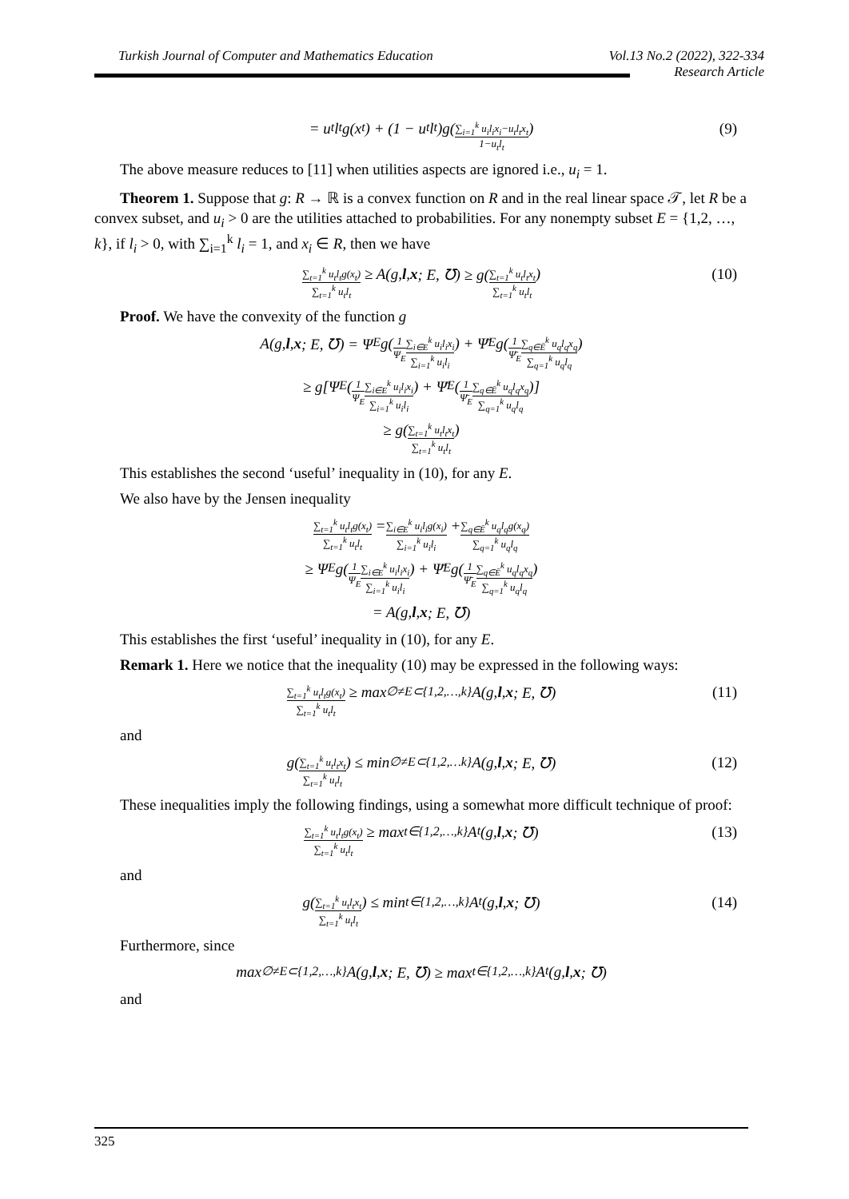Vol.13 No.2 (2022), 322-334
Research Article Turkish Journal of Computer and Mathematics Education
= u<sub>t</sub>l<sub>t</sub>g(x<sub>t</sub>) + (1 − u<sub>t</sub>l<sub>t</sub>)g(∑<sub>i=1</sub><sup>k</sup> u<sub>i</sub>l<sub>i</sub>x<sub>i</sub>−u<sub>t</sub>l<sub>t</sub>x<sub>t</sub> 1−u<sub>t</sub>l<sub>t</sub>) (9)
The above measure reduces to [11] when utilities aspects are ignored i.e., u<sub>i</sub> = 1.
Theorem 1. Suppose that g: R → ℝ is a convex function on R and in the real linear space 𝒯, let R be a convex subset, and u<sub>i</sub> > 0 are the utilities attached to probabilities. For any nonempty subset E = {1,2, …, k}, if l<sub>i</sub> > 0, with ∑<sub>i=1</sub><sup>k</sup> l<sub>i</sub> = 1, and x<sub>i</sub> ∈ R, then we have
∑<sub>t=1</sub><sup>k</sup> u<sub>t</sub>l<sub>t</sub>g(x<sub>t</sub>) ∑<sub>t=1</sub><sup>k</sup> u<sub>t</sub>l<sub>t</sub> ≥ A(g, l, x; E, ℧) ≥ g(∑<sub>t=1</sub><sup>k</sup> u<sub>t</sub>l<sub>t</sub>x<sub>t</sub> ∑<sub>t=1</sub><sup>k</sup> u<sub>t</sub>l<sub>t</sub>) (10)
Proof. We have the convexity of the function g
A(g, l, x; E, ℧) = Ψ<sub>E</sub>g(1 Ψ<sub>E</sub> ∑<sub>i∈E</sub><sup>k</sup> u<sub>i</sub>l<sub>i</sub>x<sub>i</sub> ∑<sub>i=1</sub><sup>k</sup> u<sub>i</sub>l<sub>i</sub>) + Ψ̄<sub>E</sub>g(1 Ψ̄<sub>E</sub> ∑<sub>q∈Ē</sub><sup>k</sup> u<sub>q</sub>l<sub>q</sub>x<sub>q</sub> ∑<sub>q=1</sub><sup>k</sup> u<sub>q</sub>l<sub>q</sub>)
≥ g[Ψ<sub>E</sub>(1 Ψ<sub>E</sub> ∑<sub>i∈E</sub><sup>k</sup> u<sub>i</sub>l<sub>i</sub>x<sub>i</sub> ∑<sub>i=1</sub><sup>k</sup> u<sub>i</sub>l<sub>i</sub>) + Ψ̄<sub>E</sub>(1 Ψ̄<sub>E</sub> ∑<sub>q∈Ē</sub><sup>k</sup> u<sub>q</sub>l<sub>q</sub>x<sub>q</sub> ∑<sub>q=1</sub><sup>k</sup> u<sub>q</sub>l<sub>q</sub>)]
≥ g(∑<sub>t=1</sub><sup>k</sup> u<sub>t</sub>l<sub>t</sub>x<sub>t</sub> ∑<sub>t=1</sub><sup>k</sup> u<sub>t</sub>l<sub>t</sub>)
This establishes the second ‘useful’ inequality in (10), for any E.
We also have by the Jensen inequality
∑<sub>t=1</sub><sup>k</sup> u<sub>t</sub>l<sub>t</sub>g(x<sub>t</sub>) ∑<sub>t=1</sub><sup>k</sup> u<sub>t</sub>l<sub>t</sub> = ∑<sub>i∈E</sub><sup>k</sup> u<sub>i</sub>l<sub>i</sub>g(x<sub>i</sub>) ∑<sub>i=1</sub><sup>k</sup> u<sub>i</sub>l<sub>i</sub> + ∑<sub>q∈Ē</sub><sup>k</sup> u<sub>q</sub>l<sub>q</sub>g(x<sub>q</sub>) ∑<sub>q=1</sub><sup>k</sup> u<sub>q</sub>l<sub>q</sub>
≥ Ψ<sub>E</sub>g(1 Ψ<sub>E</sub> ∑<sub>i∈E</sub><sup>k</sup> u<sub>i</sub>l<sub>i</sub>x<sub>i</sub> ∑<sub>i=1</sub><sup>k</sup> u<sub>i</sub>l<sub>i</sub>) + Ψ̄<sub>E</sub>g(1 Ψ̄<sub>E</sub> ∑<sub>q∈Ē</sub><sup>k</sup> u<sub>q</sub>l<sub>q</sub>x<sub>q</sub> ∑<sub>q=1</sub><sup>k</sup> u<sub>q</sub>l<sub>q</sub>)
= A(g, l, x; E, ℧)
This establishes the first ‘useful’ inequality in (10), for any E.
Remark 1. Here we notice that the inequality (10) may be expressed in the following ways:
∑<sub>t=1</sub><sup>k</sup> u<sub>t</sub>l<sub>t</sub>g(x<sub>t</sub>) ∑<sub>t=1</sub><sup>k</sup> u<sub>t</sub>l<sub>t</sub> ≥ max<sub>∅≠E⊂{1,2,…,k}</sub> A(g, l, x; E, ℧) (11)
and
g(∑<sub>t=1</sub><sup>k</sup> u<sub>t</sub>l<sub>t</sub>x<sub>t</sub> ∑<sub>t=1</sub><sup>k</sup> u<sub>t</sub>l<sub>t</sub>) ≤ min<sub>∅≠E⊂{1,2,…k}</sub> A(g, l, x; E, ℧) (12)
These inequalities imply the following findings, using a somewhat more difficult technique of proof:
∑<sub>t=1</sub><sup>k</sup> u<sub>t</sub>l<sub>t</sub>g(x<sub>t</sub>) ∑<sub>t=1</sub><sup>k</sup> u<sub>t</sub>l<sub>t</sub> ≥ max<sub>t∈{1,2,…,k}</sub> A<sub>t</sub>(g, l, x; ℧) (13)
and
g(∑<sub>t=1</sub><sup>k</sup> u<sub>t</sub>l<sub>t</sub>x<sub>t</sub> ∑<sub>t=1</sub><sup>k</sup> u<sub>t</sub>l<sub>t</sub>) ≤ min<sub>t∈{1,2,…,k}</sub> A<sub>t</sub>(g, l, x; ℧) (14)
Furthermore, since
max<sub>∅≠E⊂{1,2,…,k}</sub> A(g, l, x; E, ℧) ≥ max<sub>t∈{1,2,…,k}</sub> A<sub>t</sub>(g, l, x; ℧)
and
325